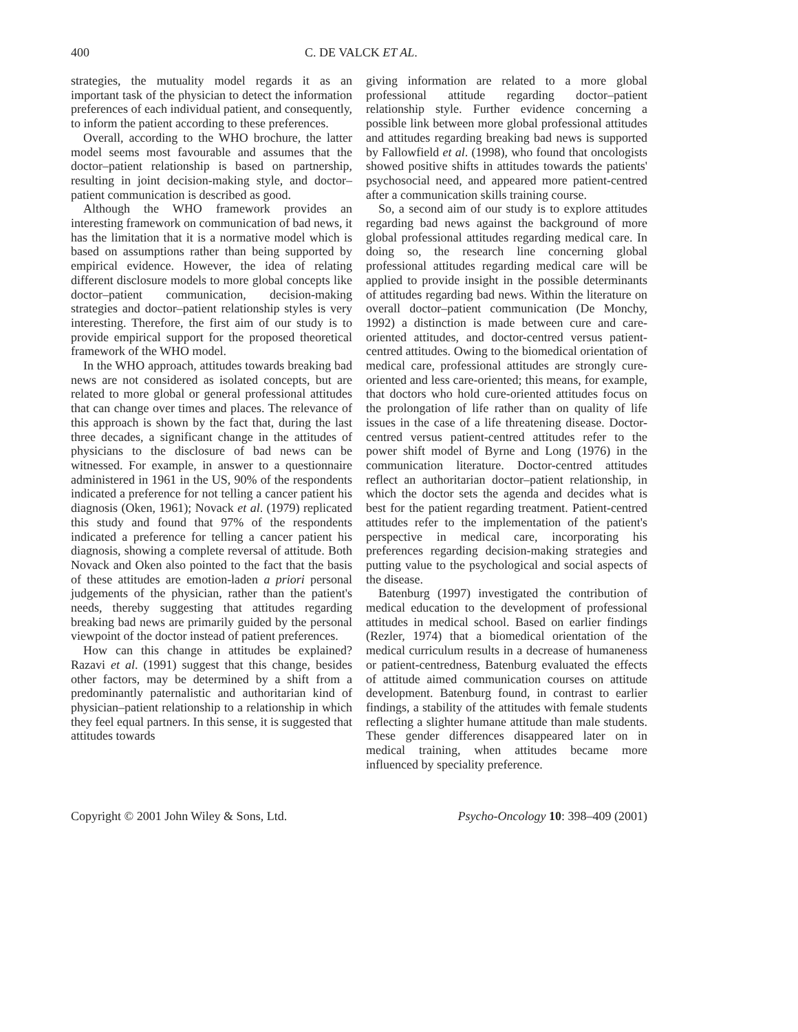400 C. DE VALCK ET AL.
strategies, the mutuality model regards it as an important task of the physician to detect the information preferences of each individual patient, and consequently, to inform the patient according to these preferences.
Overall, according to the WHO brochure, the latter model seems most favourable and assumes that the doctor–patient relationship is based on partnership, resulting in joint decision-making style, and doctor–patient communication is described as good.
Although the WHO framework provides an interesting framework on communication of bad news, it has the limitation that it is a normative model which is based on assumptions rather than being supported by empirical evidence. However, the idea of relating different disclosure models to more global concepts like doctor–patient communication, decision-making strategies and doctor–patient relationship styles is very interesting. Therefore, the first aim of our study is to provide empirical support for the proposed theoretical framework of the WHO model.
In the WHO approach, attitudes towards breaking bad news are not considered as isolated concepts, but are related to more global or general professional attitudes that can change over times and places. The relevance of this approach is shown by the fact that, during the last three decades, a significant change in the attitudes of physicians to the disclosure of bad news can be witnessed. For example, in answer to a questionnaire administered in 1961 in the US, 90% of the respondents indicated a preference for not telling a cancer patient his diagnosis (Oken, 1961); Novack et al. (1979) replicated this study and found that 97% of the respondents indicated a preference for telling a cancer patient his diagnosis, showing a complete reversal of attitude. Both Novack and Oken also pointed to the fact that the basis of these attitudes are emotion-laden a priori personal judgements of the physician, rather than the patient's needs, thereby suggesting that attitudes regarding breaking bad news are primarily guided by the personal viewpoint of the doctor instead of patient preferences.
How can this change in attitudes be explained? Razavi et al. (1991) suggest that this change, besides other factors, may be determined by a shift from a predominantly paternalistic and authoritarian kind of physician–patient relationship to a relationship in which they feel equal partners. In this sense, it is suggested that attitudes towards
giving information are related to a more global professional attitude regarding doctor–patient relationship style. Further evidence concerning a possible link between more global professional attitudes and attitudes regarding breaking bad news is supported by Fallowfield et al. (1998), who found that oncologists showed positive shifts in attitudes towards the patients' psychosocial need, and appeared more patient-centred after a communication skills training course.
So, a second aim of our study is to explore attitudes regarding bad news against the background of more global professional attitudes regarding medical care. In doing so, the research line concerning global professional attitudes regarding medical care will be applied to provide insight in the possible determinants of attitudes regarding bad news. Within the literature on overall doctor–patient communication (De Monchy, 1992) a distinction is made between cure and care-oriented attitudes, and doctor-centred versus patient-centred attitudes. Owing to the biomedical orientation of medical care, professional attitudes are strongly cure-oriented and less care-oriented; this means, for example, that doctors who hold cure-oriented attitudes focus on the prolongation of life rather than on quality of life issues in the case of a life threatening disease. Doctor-centred versus patient-centred attitudes refer to the power shift model of Byrne and Long (1976) in the communication literature. Doctor-centred attitudes reflect an authoritarian doctor–patient relationship, in which the doctor sets the agenda and decides what is best for the patient regarding treatment. Patient-centred attitudes refer to the implementation of the patient's perspective in medical care, incorporating his preferences regarding decision-making strategies and putting value to the psychological and social aspects of the disease.
Batenburg (1997) investigated the contribution of medical education to the development of professional attitudes in medical school. Based on earlier findings (Rezler, 1974) that a biomedical orientation of the medical curriculum results in a decrease of humaneness or patient-centredness, Batenburg evaluated the effects of attitude aimed communication courses on attitude development. Batenburg found, in contrast to earlier findings, a stability of the attitudes with female students reflecting a slighter humane attitude than male students. These gender differences disappeared later on in medical training, when attitudes became more influenced by speciality preference.
Copyright © 2001 John Wiley & Sons, Ltd. Psycho-Oncology 10: 398–409 (2001)